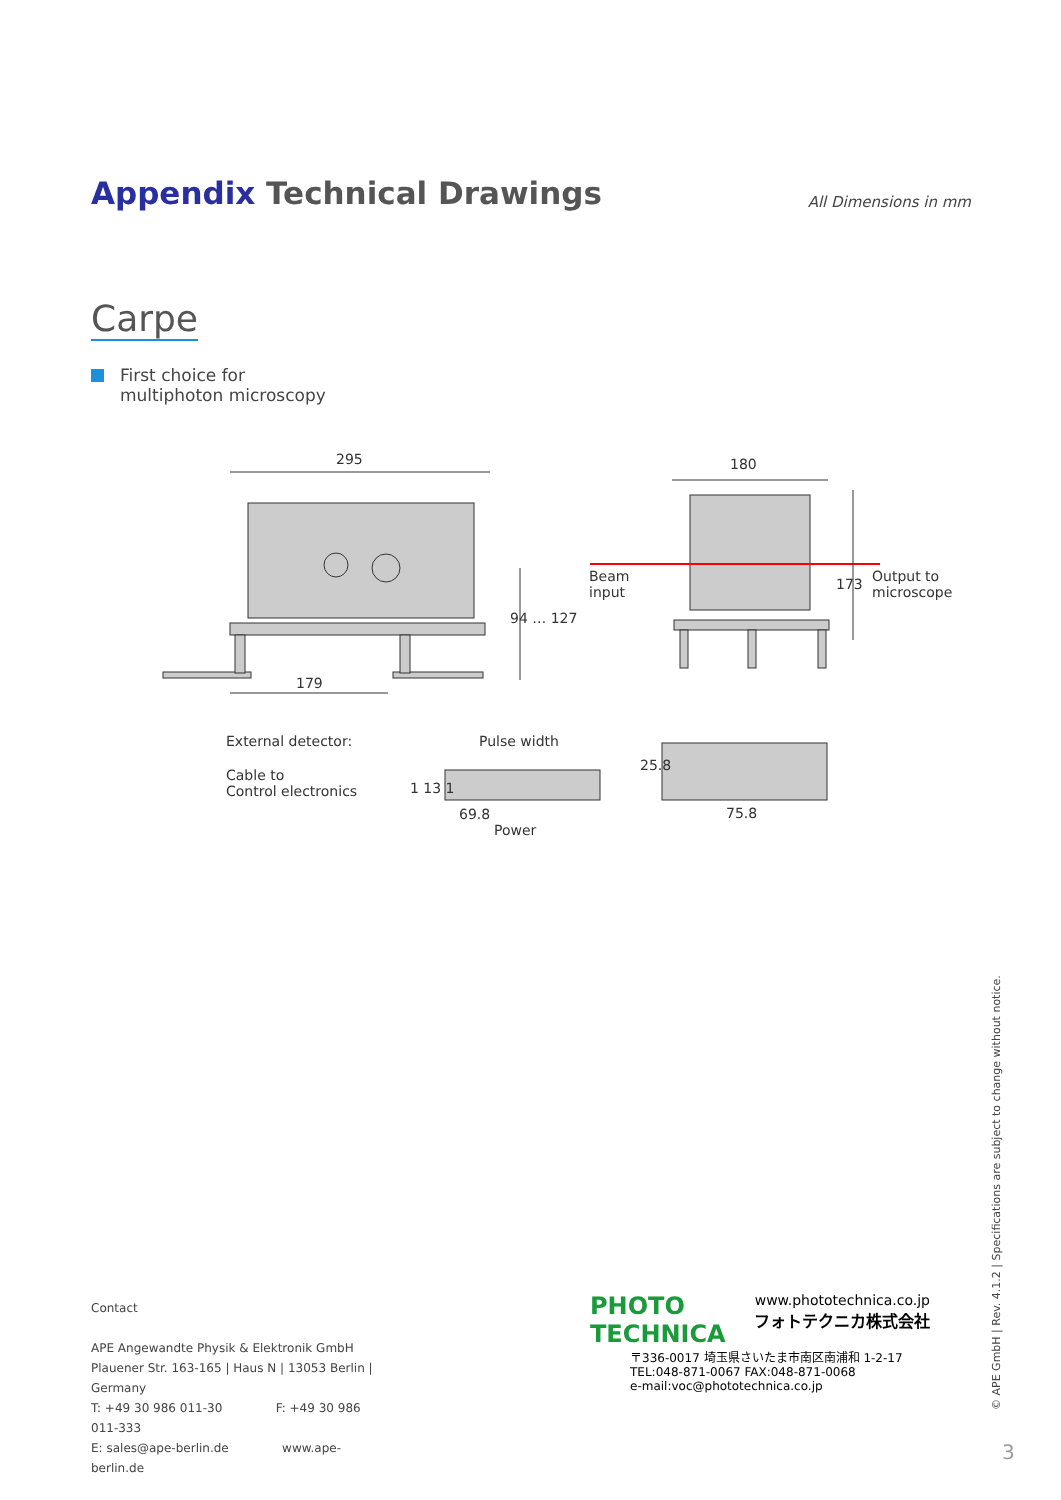Appendix Technical Drawings
All Dimensions in mm
Carpe
First choice for
multiphoton microscopy
295 180
179
94 … 127
173
Beam
input
Output to
microscope
External detector:
Cable to
Control electronics
Pulse width
1 13 1
69.8
Power
25.8
75.8
Contact
APE Angewandte Physik & Elektronik GmbH
Plauener Str. 163-165 | Haus N | 13053 Berlin | Germany
T: +49 30 986 011-30 F: +49 30 986 011-333
E: sales@ape-berlin.de www.ape-berlin.de
PHOTO
TECHNICA www.phototechnica.co.jp
フォトテクニカ株式会社
〒336-0017 埼玉県さいたま市南区南浦和 1-2-17
TEL:048-871-0067 FAX:048-871-0068
e-mail:voc@phototechnica.co.jp
© APE GmbH | Rev. 4.1.2 | Specifications are subject to change without notice.
3